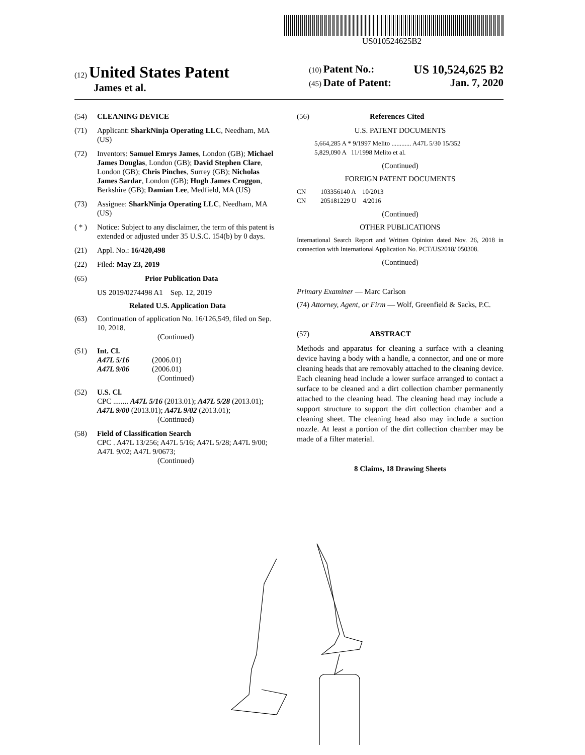US010524625B2
(12) United States Patent
James et al.
(10) Patent No.: US 10,524,625 B2
(45) Date of Patent: Jan. 7, 2020
(54) CLEANING DEVICE
(71) Applicant: SharkNinja Operating LLC, Needham, MA (US)
(72) Inventors: Samuel Emrys James, London (GB); Michael James Douglas, London (GB); David Stephen Clare, London (GB); Chris Pinches, Surrey (GB); Nicholas James Sardar, London (GB); Hugh James Croggon, Berkshire (GB); Damian Lee, Medfield, MA (US)
(73) Assignee: SharkNinja Operating LLC, Needham, MA (US)
( * ) Notice: Subject to any disclaimer, the term of this patent is extended or adjusted under 35 U.S.C. 154(b) by 0 days.
(21) Appl. No.: 16/420,498
(22) Filed: May 23, 2019
(65) Prior Publication Data
US 2019/0274498 A1 Sep. 12, 2019
Related U.S. Application Data
(63) Continuation of application No. 16/126,549, filed on Sep. 10, 2018.
(Continued)
(51) Int. Cl.
A47L 5/16 (2006.01)
A47L 9/06 (2006.01)
(Continued)
(52) U.S. Cl.
CPC ........ A47L 5/16 (2013.01); A47L 5/28 (2013.01); A47L 9/00 (2013.01); A47L 9/02 (2013.01);
(Continued)
(58) Field of Classification Search
CPC . A47L 13/256; A47L 5/16; A47L 5/28; A47L 9/00; A47L 9/02; A47L 9/0673;
(Continued)
(56) References Cited
U.S. PATENT DOCUMENTS
5,664,285 A * 9/1997 Melito ............ A47L 5/30 15/352
5,829,090 A 11/1998 Melito et al.
(Continued)
FOREIGN PATENT DOCUMENTS
CN 103356140 A 10/2013
CN 205181229 U 4/2016
(Continued)
OTHER PUBLICATIONS
International Search Report and Written Opinion dated Nov. 26, 2018 in connection with International Application No. PCT/US2018/ 050308.
(Continued)
Primary Examiner — Marc Carlson
(74) Attorney, Agent, or Firm — Wolf, Greenfield & Sacks, P.C.
(57) ABSTRACT
Methods and apparatus for cleaning a surface with a cleaning device having a body with a handle, a connector, and one or more cleaning heads that are removably attached to the cleaning device. Each cleaning head include a lower surface arranged to contact a surface to be cleaned and a dirt collection chamber permanently attached to the cleaning head. The cleaning head may include a support structure to support the dirt collection chamber and a cleaning sheet. The cleaning head also may include a suction nozzle. At least a portion of the dirt collection chamber may be made of a filter material.
8 Claims, 18 Drawing Sheets